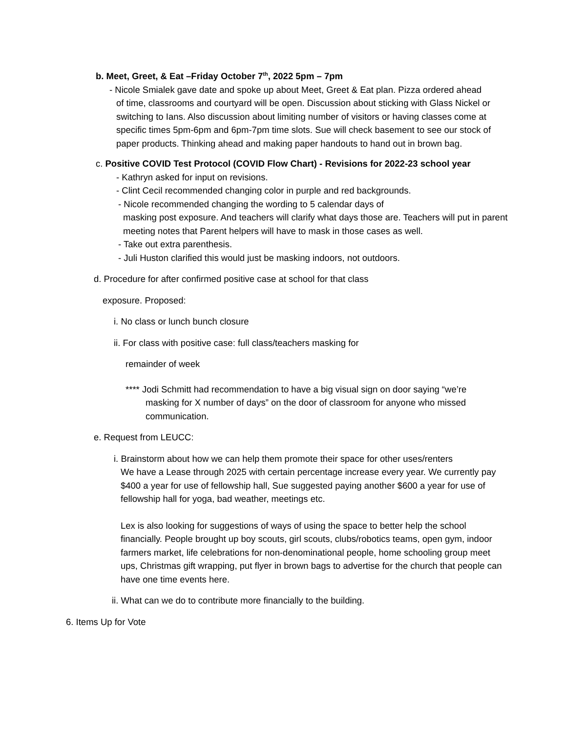b. Meet, Greet, & Eat –Friday October 7<sup>th</sup>, 2022 5pm – 7pm
- Nicole Smialek gave date and spoke up about Meet, Greet & Eat plan. Pizza ordered ahead
of time, classrooms and courtyard will be open. Discussion about sticking with Glass Nickel or switching to Ians. Also discussion about limiting number of visitors or having classes come at specific times 5pm-6pm and 6pm-7pm time slots. Sue will check basement to see our stock of paper products. Thinking ahead and making paper handouts to hand out in brown bag.
c. Positive COVID Test Protocol (COVID Flow Chart) - Revisions for 2022-23 school year
- Kathryn asked for input on revisions.
- Clint Cecil recommended changing color in purple and red backgrounds.
- Nicole recommended changing the wording to 5 calendar days of
masking post exposure. And teachers will clarify what days those are. Teachers will put in parent meeting notes that Parent helpers will have to mask in those cases as well.
- Take out extra parenthesis.
- Juli Huston clarified this would just be masking indoors, not outdoors.
d. Procedure for after confirmed positive case at school for that class
exposure. Proposed:
i. No class or lunch bunch closure
ii. For class with positive case: full class/teachers masking for
remainder of week
**** Jodi Schmitt had recommendation to have a big visual sign on door saying “we’re
masking for X number of days” on the door of classroom for anyone who missed communication.
e. Request from LEUCC:
i. Brainstorm about how we can help them promote their space for other uses/renters
We have a Lease through 2025 with certain percentage increase every year. We currently pay $400 a year for use of fellowship hall, Sue suggested paying another $600 a year for use of fellowship hall for yoga, bad weather, meetings etc.
Lex is also looking for suggestions of ways of using the space to better help the school financially. People brought up boy scouts, girl scouts, clubs/robotics teams, open gym, indoor farmers market, life celebrations for non-denominational people, home schooling group meet ups, Christmas gift wrapping, put flyer in brown bags to advertise for the church that people can have one time events here.
ii. What can we do to contribute more financially to the building.
6. Items Up for Vote